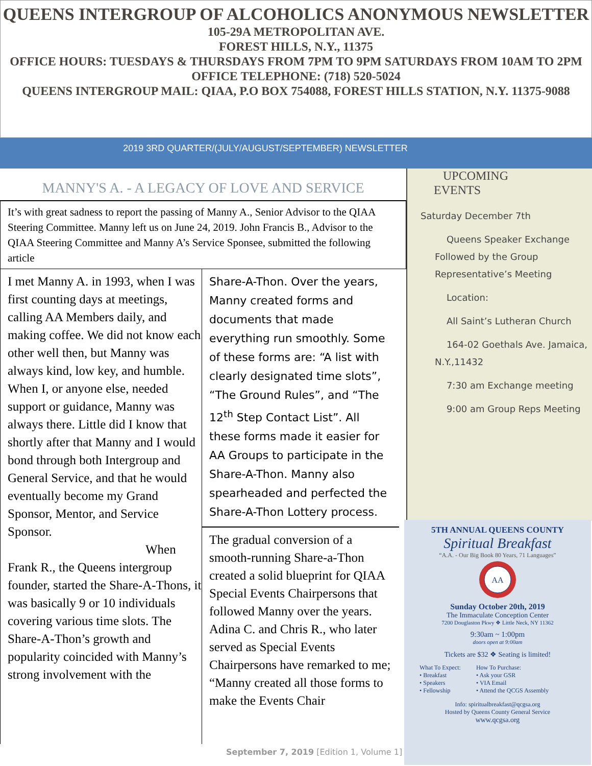QUEENS INTERGROUP OF ALCOHOLICS ANONYMOUS NEWSLETTER
105-29A METROPOLITAN AVE.
FOREST HILLS, N.Y., 11375
OFFICE HOURS: TUESDAYS & THURSDAYS FROM 7PM TO 9PM SATURDAYS FROM 10AM TO 2PM
OFFICE TELEPHONE: (718) 520-5024
QUEENS INTERGROUP MAIL: QIAA, P.O BOX 754088, FOREST HILLS STATION, N.Y. 11375-9088
2019 3RD QUARTER/(JULY/AUGUST/SEPTEMBER) NEWSLETTER
MANNY'S A. - A LEGACY OF LOVE AND SERVICE
It’s with great sadness to report the passing of Manny A., Senior Advisor to the QIAA Steering Committee. Manny left us on June 24, 2019. John Francis B., Advisor to the QIAA Steering Committee and Manny A’s Service Sponsee, submitted the following article
I met Manny A. in 1993, when I was first counting days at meetings, calling AA Members daily, and making coffee. We did not know each other well then, but Manny was always kind, low key, and humble. When I, or anyone else, needed support or guidance, Manny was always there. Little did I know that shortly after that Manny and I would bond through both Intergroup and General Service, and that he would eventually become my Grand Sponsor, Mentor, and Service Sponsor.
When Frank R., the Queens intergroup founder, started the Share-A-Thons, it was basically 9 or 10 individuals covering various time slots. The Share-A-Thon’s growth and popularity coincided with Manny’s strong involvement with the
Share-A-Thon. Over the years, Manny created forms and documents that made everything run smoothly. Some of these forms are: “A list with clearly designated time slots”, “The Ground Rules”, and “The 12<sup>th</sup> Step Contact List”. All these forms made it easier for AA Groups to participate in the Share-A-Thon. Manny also spearheaded and perfected the Share-A-Thon Lottery process.
The gradual conversion of a smooth-running Share-a-Thon created a solid blueprint for QIAA Special Events Chairpersons that followed Manny over the years. Adina C. and Chris R., who later served as Special Events Chairpersons have remarked to me; “Manny created all those forms to make the Events Chair
UPCOMING
EVENTS
Saturday December 7th
Queens Speaker Exchange Followed by the Group Representative’s Meeting
Location:
All Saint’s Lutheran Church
164-02 Goethals Ave. Jamaica, N.Y.,11432
7:30 am Exchange meeting
9:00 am Group Reps Meeting
5TH ANNUAL QUEENS COUNTY
Spiritual Breakfast
“A.A. - Our Big Book 80 Years, 71 Languages”
AA
Sunday October 20th, 2019
The Immaculate Conception Center
7200 Douglaston Pkwy ❖ Little Neck, NY 11362
9:30am ~ 1:00pm
doors open at 9:00am
Tickets are $32 ❖ Seating is limited!
What To Expect:
• Breakfast
• Speakers
• Fellowship
How To Purchase:
• Ask your GSR
• VIA Email
• Attend the QCGS Assembly
Info: spiritualbreakfast@qcgsa.org
Hosted by Queens County General Service
www.qcgsa.org
September 7, 2019 [Edition 1, Volume 1]